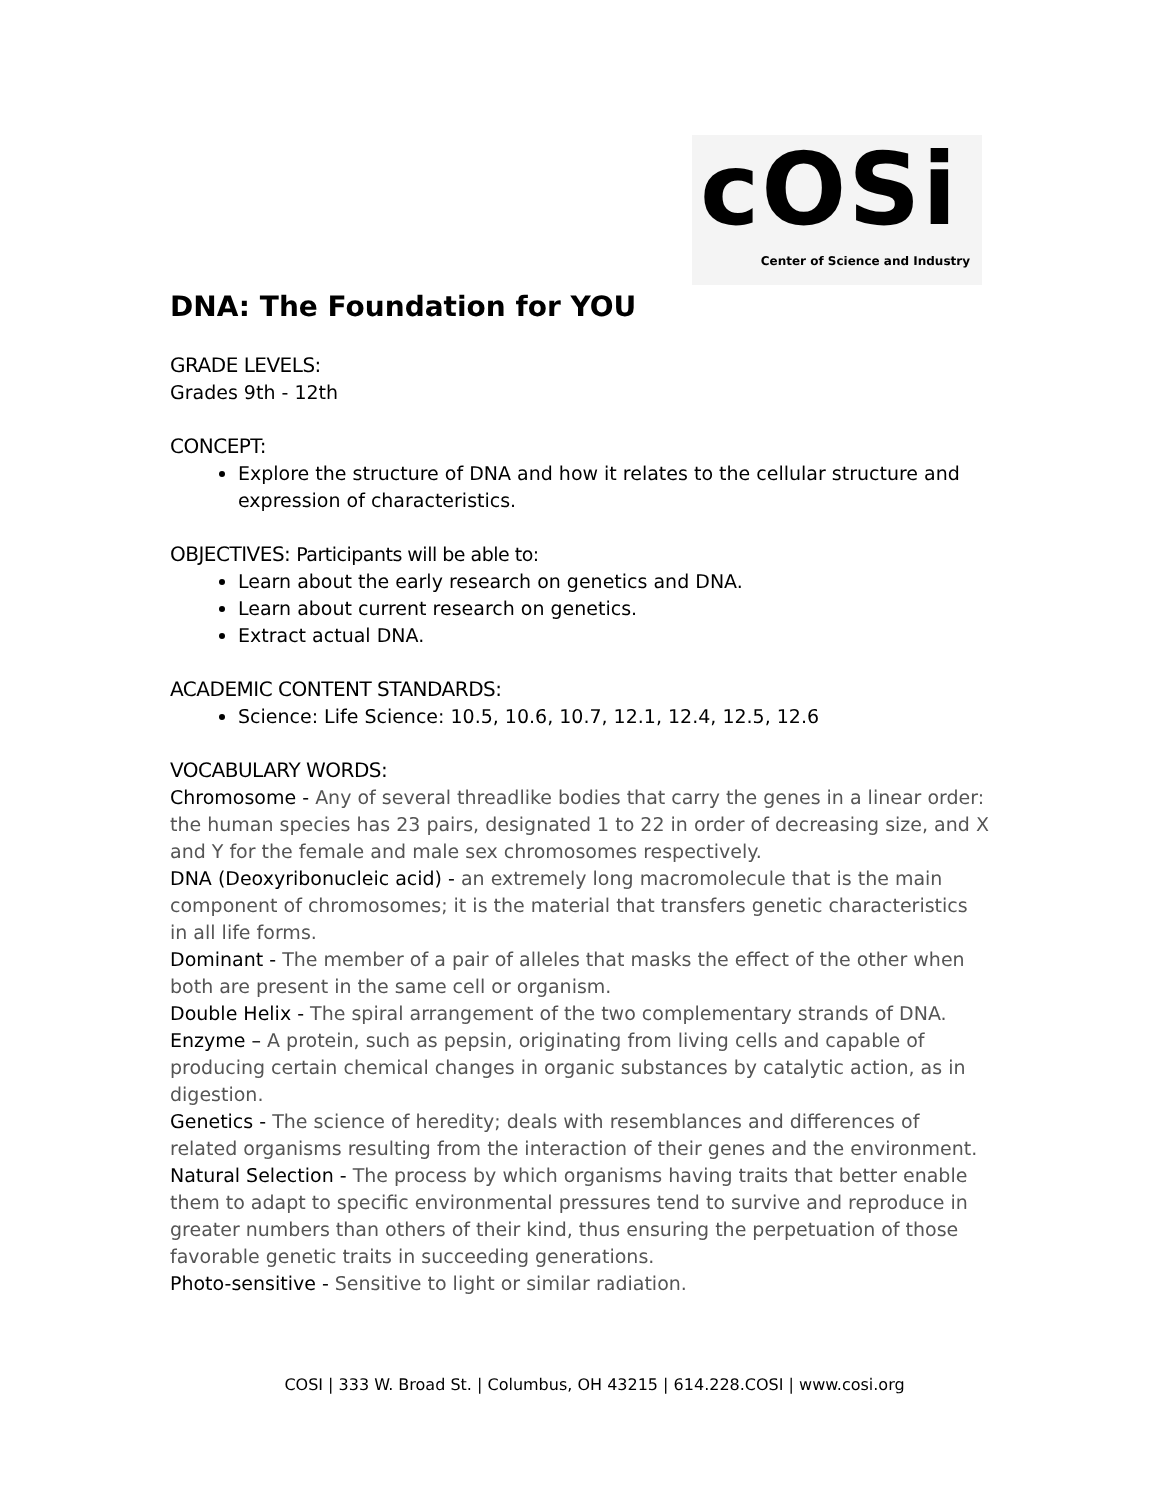cOSi
Center of Science and Industry
DNA: The Foundation for YOU
GRADE LEVELS:
Grades 9th - 12th
CONCEPT:
Explore the structure of DNA and how it relates to the cellular structure and expression of characteristics.
OBJECTIVES: Participants will be able to:
Learn about the early research on genetics and DNA.
Learn about current research on genetics.
Extract actual DNA.
ACADEMIC CONTENT STANDARDS:
Science: Life Science: 10.5, 10.6, 10.7, 12.1, 12.4, 12.5, 12.6
VOCABULARY WORDS:
Chromosome - Any of several threadlike bodies that carry the genes in a linear order: the human species has 23 pairs, designated 1 to 22 in order of decreasing size, and X and Y for the female and male sex chromosomes respectively.
DNA (Deoxyribonucleic acid) - an extremely long macromolecule that is the main component of chromosomes; it is the material that transfers genetic characteristics in all life forms.
Dominant - The member of a pair of alleles that masks the effect of the other when both are present in the same cell or organism.
Double Helix - The spiral arrangement of the two complementary strands of DNA.
Enzyme – A protein, such as pepsin, originating from living cells and capable of producing certain chemical changes in organic substances by catalytic action, as in digestion.
Genetics - The science of heredity; deals with resemblances and differences of related organisms resulting from the interaction of their genes and the environment.
Natural Selection - The process by which organisms having traits that better enable them to adapt to specific environmental pressures tend to survive and reproduce in greater numbers than others of their kind, thus ensuring the perpetuation of those favorable genetic traits in succeeding generations.
Photo-sensitive - Sensitive to light or similar radiation.
COSI | 333 W. Broad St. | Columbus, OH 43215 | 614.228.COSI | www.cosi.org